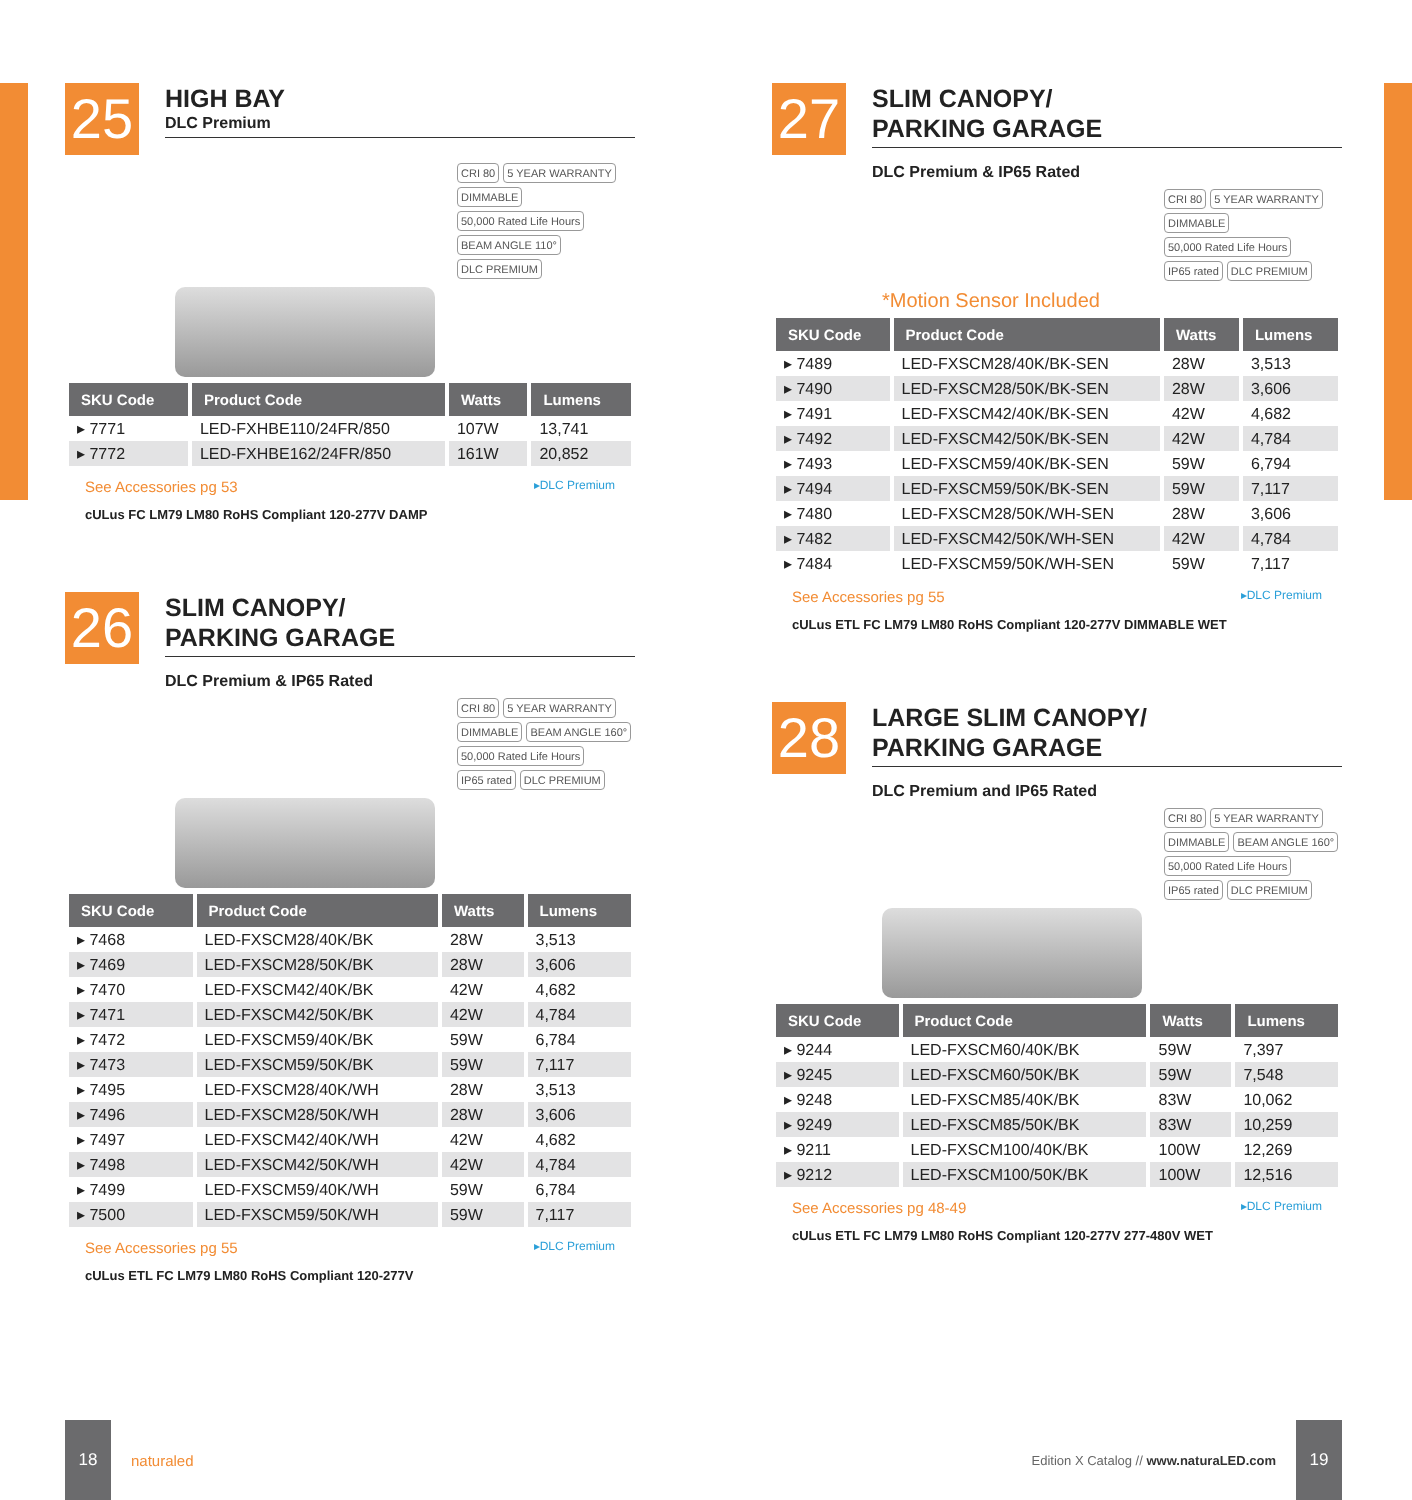25
HIGH BAY
DLC Premium
CRI 80 5 YEAR WARRANTY DIMMABLE 50,000 Rated Life Hours BEAM ANGLE 110° DLC PREMIUM
| SKU Code | Product Code | Watts | Lumens |
| --- | --- | --- | --- |
| ▸ 7771 | LED-FXHBE110/24FR/850 | 107W | 13,741 |
| ▸ 7772 | LED-FXHBE162/24FR/850 | 161W | 20,852 |
See Accessories pg 53 ▸DLC Premium
cULus FC LM79 LM80 RoHS Compliant 120-277V DAMP
26
SLIM CANOPY/
PARKING GARAGE
DLC Premium & IP65 Rated
CRI 80 5 YEAR WARRANTY DIMMABLE BEAM ANGLE 160° 50,000 Rated Life Hours IP65 rated DLC PREMIUM
| SKU Code | Product Code | Watts | Lumens |
| --- | --- | --- | --- |
| ▸ 7468 | LED-FXSCM28/40K/BK | 28W | 3,513 |
| ▸ 7469 | LED-FXSCM28/50K/BK | 28W | 3,606 |
| ▸ 7470 | LED-FXSCM42/40K/BK | 42W | 4,682 |
| ▸ 7471 | LED-FXSCM42/50K/BK | 42W | 4,784 |
| ▸ 7472 | LED-FXSCM59/40K/BK | 59W | 6,784 |
| ▸ 7473 | LED-FXSCM59/50K/BK | 59W | 7,117 |
| ▸ 7495 | LED-FXSCM28/40K/WH | 28W | 3,513 |
| ▸ 7496 | LED-FXSCM28/50K/WH | 28W | 3,606 |
| ▸ 7497 | LED-FXSCM42/40K/WH | 42W | 4,682 |
| ▸ 7498 | LED-FXSCM42/50K/WH | 42W | 4,784 |
| ▸ 7499 | LED-FXSCM59/40K/WH | 59W | 6,784 |
| ▸ 7500 | LED-FXSCM59/50K/WH | 59W | 7,117 |
See Accessories pg 55 ▸DLC Premium
cULus ETL FC LM79 LM80 RoHS Compliant 120-277V
27
SLIM CANOPY/
PARKING GARAGE
DLC Premium & IP65 Rated
CRI 80 5 YEAR WARRANTY DIMMABLE 50,000 Rated Life Hours IP65 rated DLC PREMIUM
*Motion Sensor Included
| SKU Code | Product Code | Watts | Lumens |
| --- | --- | --- | --- |
| ▸ 7489 | LED-FXSCM28/40K/BK-SEN | 28W | 3,513 |
| ▸ 7490 | LED-FXSCM28/50K/BK-SEN | 28W | 3,606 |
| ▸ 7491 | LED-FXSCM42/40K/BK-SEN | 42W | 4,682 |
| ▸ 7492 | LED-FXSCM42/50K/BK-SEN | 42W | 4,784 |
| ▸ 7493 | LED-FXSCM59/40K/BK-SEN | 59W | 6,794 |
| ▸ 7494 | LED-FXSCM59/50K/BK-SEN | 59W | 7,117 |
| ▸ 7480 | LED-FXSCM28/50K/WH-SEN | 28W | 3,606 |
| ▸ 7482 | LED-FXSCM42/50K/WH-SEN | 42W | 4,784 |
| ▸ 7484 | LED-FXSCM59/50K/WH-SEN | 59W | 7,117 |
See Accessories pg 55 ▸DLC Premium
cULus ETL FC LM79 LM80 RoHS Compliant 120-277V DIMMABLE WET
28
LARGE SLIM CANOPY/
PARKING GARAGE
DLC Premium and IP65 Rated
CRI 80 5 YEAR WARRANTY DIMMABLE BEAM ANGLE 160° 50,000 Rated Life Hours IP65 rated DLC PREMIUM
| SKU Code | Product Code | Watts | Lumens |
| --- | --- | --- | --- |
| ▸ 9244 | LED-FXSCM60/40K/BK | 59W | 7,397 |
| ▸ 9245 | LED-FXSCM60/50K/BK | 59W | 7,548 |
| ▸ 9248 | LED-FXSCM85/40K/BK | 83W | 10,062 |
| ▸ 9249 | LED-FXSCM85/50K/BK | 83W | 10,259 |
| ▸ 9211 | LED-FXSCM100/40K/BK | 100W | 12,269 |
| ▸ 9212 | LED-FXSCM100/50K/BK | 100W | 12,516 |
See Accessories pg 48-49 ▸DLC Premium
cULus ETL FC LM79 LM80 RoHS Compliant 120-277V 277-480V WET
18
naturaled
Edition X Catalog // www.naturaLED.com
19